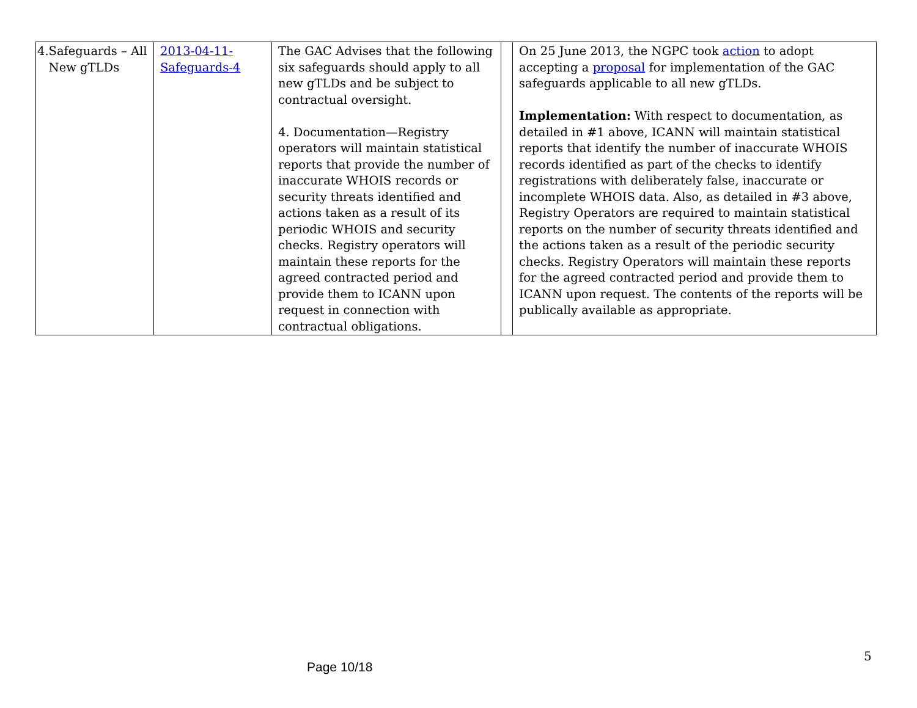| 4. Safeguards – All New gTLDs | 2013-04-11-Safeguards-4 | The GAC Advises that the following six safeguards should apply to all new gTLDs and be subject to contractual oversight. 4. Documentation—Registry operators will maintain statistical reports that provide the number of inaccurate WHOIS records or security threats identified and actions taken as a result of its periodic WHOIS and security checks. Registry operators will maintain these reports for the agreed contracted period and provide them to ICANN upon request in connection with contractual obligations. | | On 25 June 2013, the NGPC took action to adopt accepting a proposal for implementation of the GAC safeguards applicable to all new gTLDs. Implementation: With respect to documentation, as detailed in #1 above, ICANN will maintain statistical reports that identify the number of inaccurate WHOIS records identified as part of the checks to identify registrations with deliberately false, inaccurate or incomplete WHOIS data. Also, as detailed in #3 above, Registry Operators are required to maintain statistical reports on the number of security threats identified and the actions taken as a result of the periodic security checks. Registry Operators will maintain these reports for the agreed contracted period and provide them to ICANN upon request. The contents of the reports will be publically available as appropriate. |
5
Page 10/18